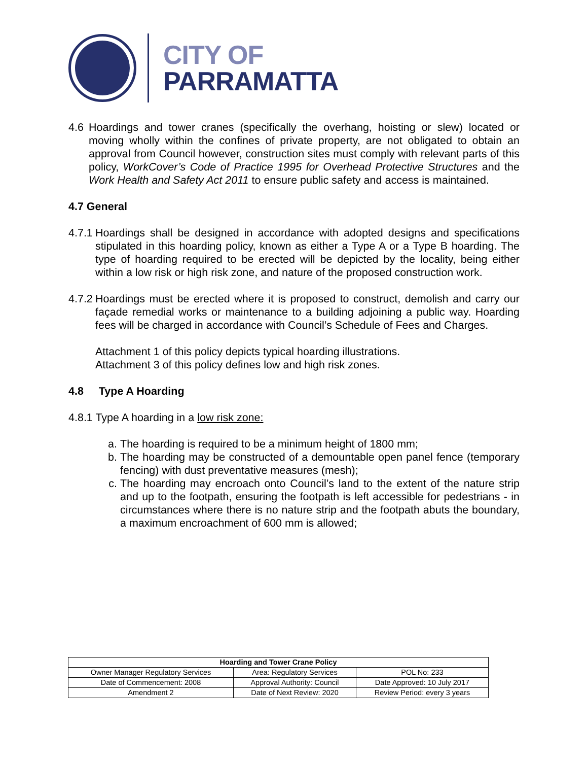CITY OF
PARRAMATTA
4.6 Hoardings and tower cranes (specifically the overhang, hoisting or slew) located or moving wholly within the confines of private property, are not obligated to obtain an approval from Council however, construction sites must comply with relevant parts of this policy, WorkCover’s Code of Practice 1995 for Overhead Protective Structures and the Work Health and Safety Act 2011 to ensure public safety and access is maintained.
4.7 General
4.7.1 Hoardings shall be designed in accordance with adopted designs and specifications stipulated in this hoarding policy, known as either a Type A or a Type B hoarding. The type of hoarding required to be erected will be depicted by the locality, being either within a low risk or high risk zone, and nature of the proposed construction work.
4.7.2 Hoardings must be erected where it is proposed to construct, demolish and carry our façade remedial works or maintenance to a building adjoining a public way. Hoarding fees will be charged in accordance with Council’s Schedule of Fees and Charges.
Attachment 1 of this policy depicts typical hoarding illustrations.
Attachment 3 of this policy defines low and high risk zones.
4.8 Type A Hoarding
4.8.1 Type A hoarding in a low risk zone:
a. The hoarding is required to be a minimum height of 1800 mm;
b. The hoarding may be constructed of a demountable open panel fence (temporary fencing) with dust preventative measures (mesh);
c. The hoarding may encroach onto Council’s land to the extent of the nature strip and up to the footpath, ensuring the footpath is left accessible for pedestrians - in circumstances where there is no nature strip and the footpath abuts the boundary, a maximum encroachment of 600 mm is allowed;
| Hoarding and Tower Crane Policy | | |
| --- | --- | --- |
| Owner Manager Regulatory Services | Area: Regulatory Services | POL No: 233 |
| Date of Commencement: 2008 | Approval Authority: Council | Date Approved: 10 July 2017 |
| Amendment 2 | Date of Next Review: 2020 | Review Period: every 3 years |